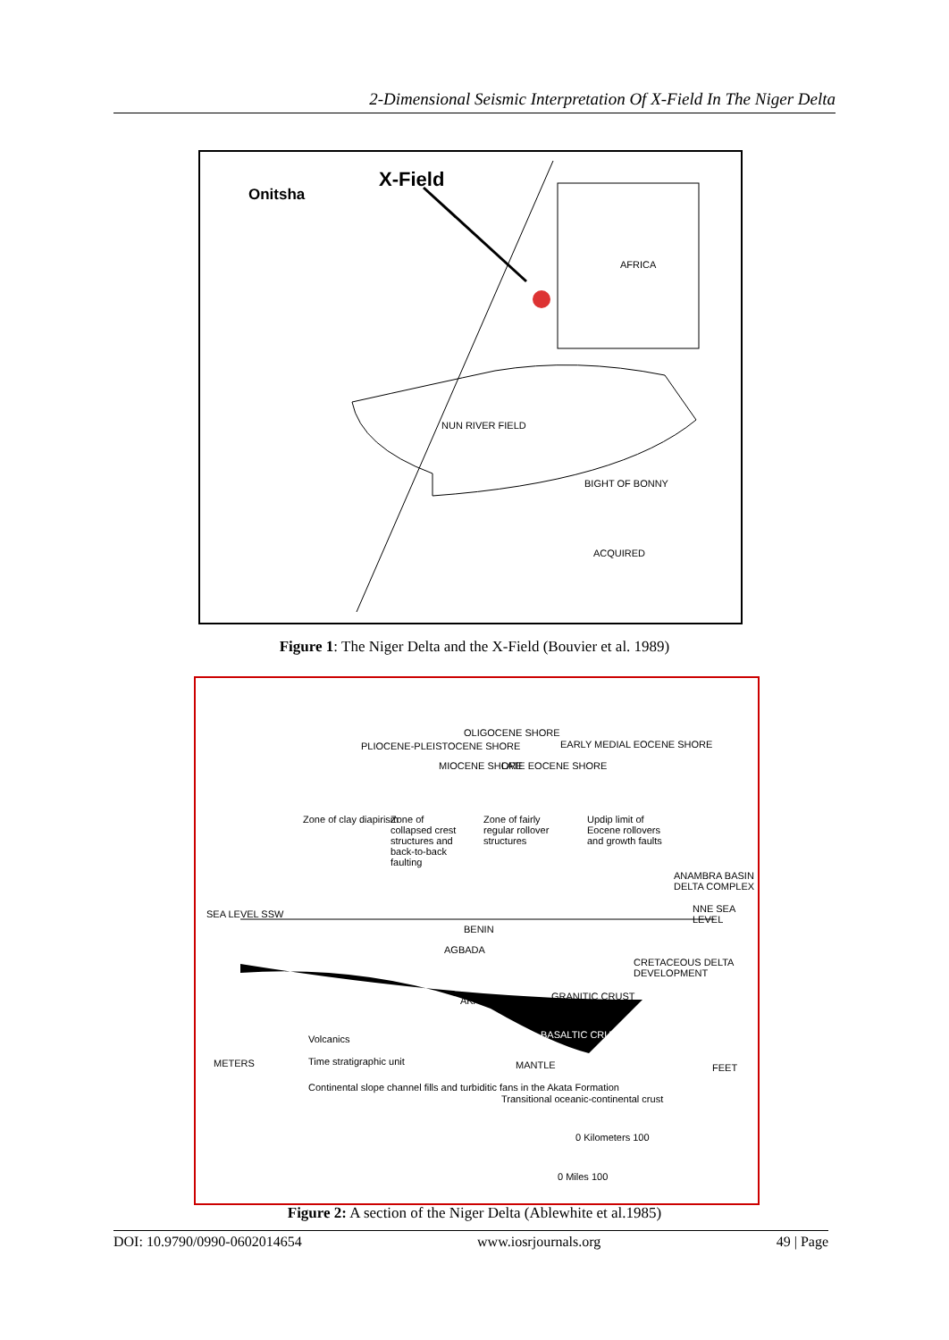2-Dimensional Seismic Interpretation Of X-Field In The Niger Delta
Onitsha
X-Field
AFRICA
NUN RIVER FIELD
BIGHT OF BONNY
ACQUIRED
Figure 1: The Niger Delta and the X-Field (Bouvier et al. 1989)
PLIOCENE-PLEISTOCENE SHORE
MIOCENE SHORE
OLIGOCENE SHORE
LATE EOCENE SHORE
EARLY MEDIAL EOCENE SHORE
Zone of clay diapirism
Zone of collapsed crest structures and back-to-back faulting
Zone of fairly regular rollover structures
Updip limit of Eocene rollovers and growth faults
ANAMBRA BASIN DELTA COMPLEX
SEA LEVEL SSW NNE SEA LEVEL
BENIN
AGBADA
AKATA GRANITIC CRUST
CRETACEOUS DELTA DEVELOPMENT
BASALTIC CRUST
Volcanics
Time stratigraphic unit MANTLE
Continental slope channel fills and turbiditic fans in the Akata Formation
Transitional oceanic-continental crust
METERS FEET
0 Kilometers 100
0 Miles 100
Figure 2: A section of the Niger Delta (Ablewhite et al.1985)
DOI: 10.9790/0990-0602014654 www.iosrjournals.org 49 | Page